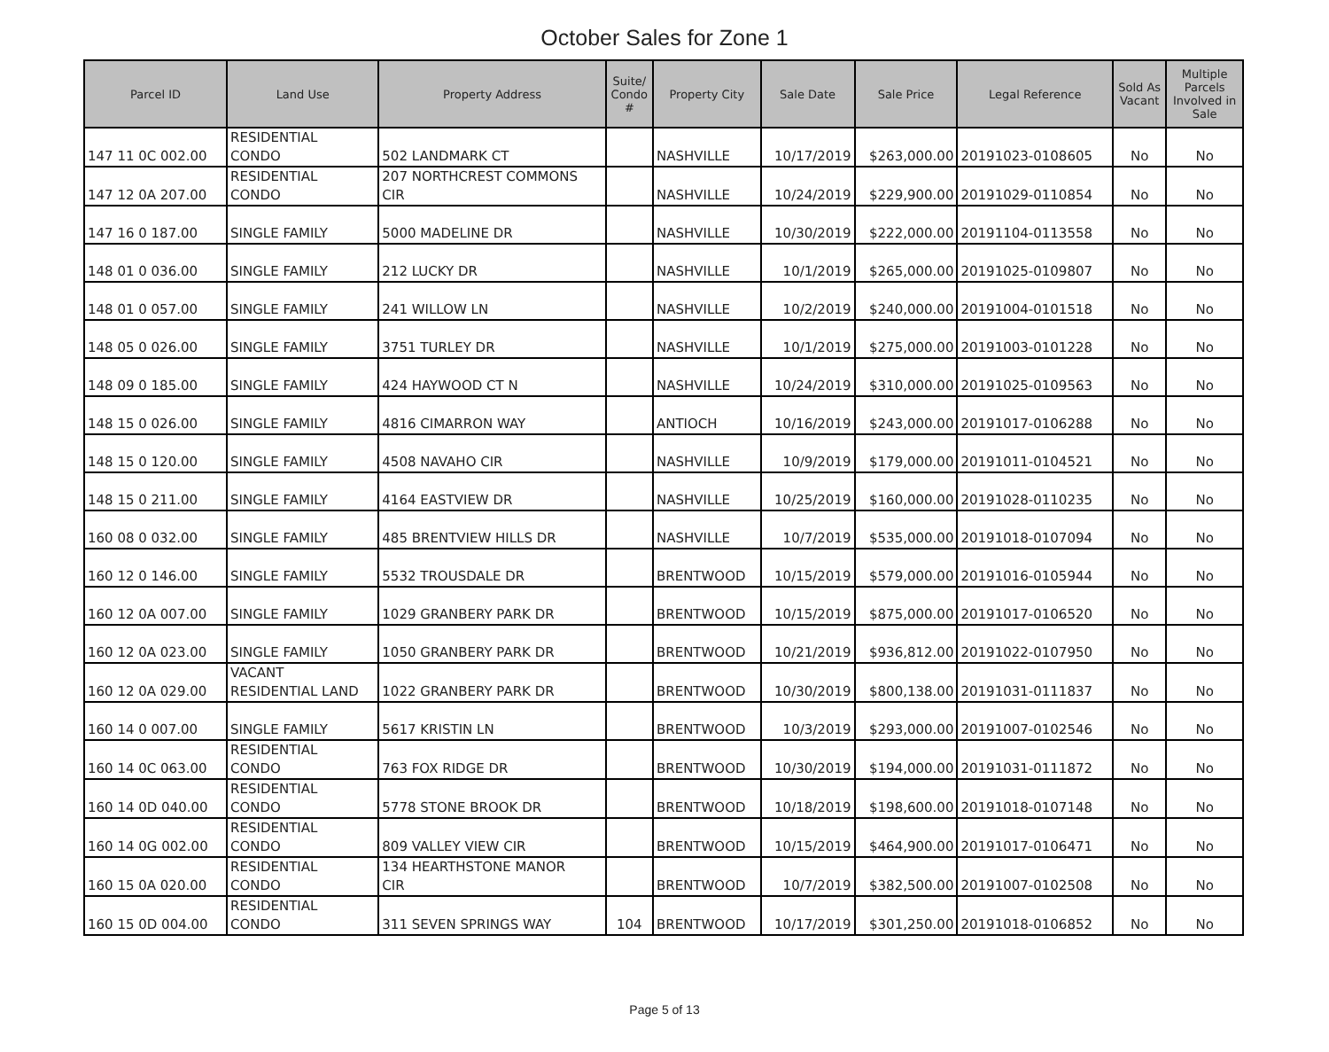October Sales for Zone 1
| Parcel ID | Land Use | Property Address | Suite/ Condo # | Property City | Sale Date | Sale Price | Legal Reference | Sold As Vacant | Multiple Parcels Involved in Sale |
| --- | --- | --- | --- | --- | --- | --- | --- | --- | --- |
| 147 11 0C 002.00 | RESIDENTIAL CONDO | 502 LANDMARK CT | | NASHVILLE | 10/17/2019 | $263,000.00 | 20191023-0108605 | No | No |
| 147 12 0A 207.00 | RESIDENTIAL CONDO | 207 NORTHCREST COMMONS CIR | | NASHVILLE | 10/24/2019 | $229,900.00 | 20191029-0110854 | No | No |
| 147 16 0 187.00 | SINGLE FAMILY | 5000 MADELINE DR | | NASHVILLE | 10/30/2019 | $222,000.00 | 20191104-0113558 | No | No |
| 148 01 0 036.00 | SINGLE FAMILY | 212 LUCKY DR | | NASHVILLE | 10/1/2019 | $265,000.00 | 20191025-0109807 | No | No |
| 148 01 0 057.00 | SINGLE FAMILY | 241 WILLOW LN | | NASHVILLE | 10/2/2019 | $240,000.00 | 20191004-0101518 | No | No |
| 148 05 0 026.00 | SINGLE FAMILY | 3751 TURLEY DR | | NASHVILLE | 10/1/2019 | $275,000.00 | 20191003-0101228 | No | No |
| 148 09 0 185.00 | SINGLE FAMILY | 424 HAYWOOD CT N | | NASHVILLE | 10/24/2019 | $310,000.00 | 20191025-0109563 | No | No |
| 148 15 0 026.00 | SINGLE FAMILY | 4816 CIMARRON WAY | | ANTIOCH | 10/16/2019 | $243,000.00 | 20191017-0106288 | No | No |
| 148 15 0 120.00 | SINGLE FAMILY | 4508 NAVAHO CIR | | NASHVILLE | 10/9/2019 | $179,000.00 | 20191011-0104521 | No | No |
| 148 15 0 211.00 | SINGLE FAMILY | 4164 EASTVIEW DR | | NASHVILLE | 10/25/2019 | $160,000.00 | 20191028-0110235 | No | No |
| 160 08 0 032.00 | SINGLE FAMILY | 485 BRENTVIEW HILLS DR | | NASHVILLE | 10/7/2019 | $535,000.00 | 20191018-0107094 | No | No |
| 160 12 0 146.00 | SINGLE FAMILY | 5532 TROUSDALE DR | | BRENTWOOD | 10/15/2019 | $579,000.00 | 20191016-0105944 | No | No |
| 160 12 0A 007.00 | SINGLE FAMILY | 1029 GRANBERY PARK DR | | BRENTWOOD | 10/15/2019 | $875,000.00 | 20191017-0106520 | No | No |
| 160 12 0A 023.00 | SINGLE FAMILY | 1050 GRANBERY PARK DR | | BRENTWOOD | 10/21/2019 | $936,812.00 | 20191022-0107950 | No | No |
| 160 12 0A 029.00 | VACANT RESIDENTIAL LAND | 1022 GRANBERY PARK DR | | BRENTWOOD | 10/30/2019 | $800,138.00 | 20191031-0111837 | No | No |
| 160 14 0 007.00 | SINGLE FAMILY | 5617 KRISTIN LN | | BRENTWOOD | 10/3/2019 | $293,000.00 | 20191007-0102546 | No | No |
| 160 14 0C 063.00 | RESIDENTIAL CONDO | 763 FOX RIDGE DR | | BRENTWOOD | 10/30/2019 | $194,000.00 | 20191031-0111872 | No | No |
| 160 14 0D 040.00 | RESIDENTIAL CONDO | 5778 STONE BROOK DR | | BRENTWOOD | 10/18/2019 | $198,600.00 | 20191018-0107148 | No | No |
| 160 14 0G 002.00 | RESIDENTIAL CONDO | 809 VALLEY VIEW CIR | | BRENTWOOD | 10/15/2019 | $464,900.00 | 20191017-0106471 | No | No |
| 160 15 0A 020.00 | RESIDENTIAL CONDO | 134 HEARTHSTONE MANOR CIR | | BRENTWOOD | 10/7/2019 | $382,500.00 | 20191007-0102508 | No | No |
| 160 15 0D 004.00 | RESIDENTIAL CONDO | 311 SEVEN SPRINGS WAY | 104 | BRENTWOOD | 10/17/2019 | $301,250.00 | 20191018-0106852 | No | No |
Page 5 of 13